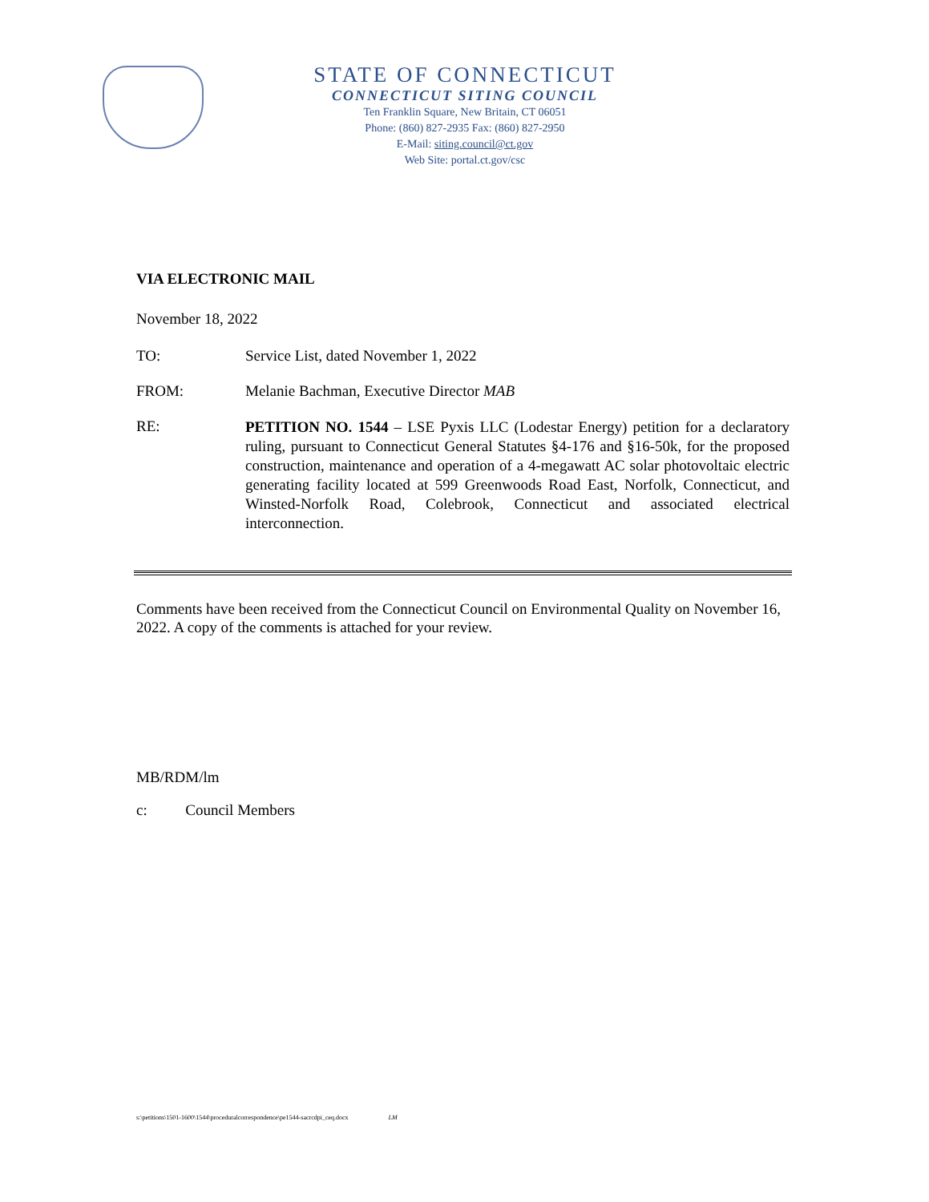STATE OF CONNECTICUT
CONNECTICUT SITING COUNCIL
Ten Franklin Square, New Britain, CT 06051
Phone: (860) 827-2935 Fax: (860) 827-2950
E-Mail: siting.council@ct.gov
Web Site: portal.ct.gov/csc
VIA ELECTRONIC MAIL
November 18, 2022
| TO: | Service List, dated November 1, 2022 |
| FROM: | Melanie Bachman, Executive Director MAB |
| RE: | PETITION NO. 1544 – LSE Pyxis LLC (Lodestar Energy) petition for a declaratory ruling, pursuant to Connecticut General Statutes §4-176 and §16-50k, for the proposed construction, maintenance and operation of a 4-megawatt AC solar photovoltaic electric generating facility located at 599 Greenwoods Road East, Norfolk, Connecticut, and Winsted-Norfolk Road, Colebrook, Connecticut and associated electrical interconnection. |
Comments have been received from the Connecticut Council on Environmental Quality on November 16, 2022. A copy of the comments is attached for your review.
MB/RDM/lm
c: Council Members
s:\petitions\1501-1600\1544\proceduralcorrespondence\pe1544-sacrcdpi_ceq.docx LM